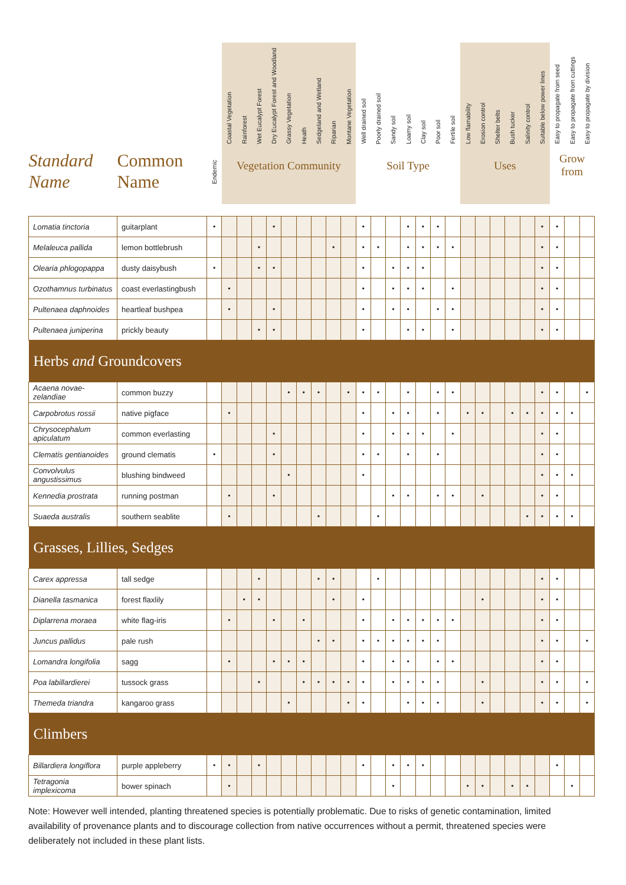| Standard Name | Common Name | Endemic | Coastal Vegetation | Rainforest | Wet Eucalypt Forest | Dry Eucalypt Forest and Woodland | Grassy Vegetation | Heath | Sedgeland and Wetland | Riparian | Montane Vegetation | Well drained soil | Poorly drained soil | Sandy soil | Loamy soil | Clay soil | Poor soil | Fertile soil | Low flamability | Erosion control | Shelter belts | Bush tucker | Salinity control | Suitable below power lines | Easy to propagate from seed | Easy to propagate from cuttings | Easy to propagate by division |
| --- | --- | --- | --- | --- | --- | --- | --- | --- | --- | --- | --- | --- | --- | --- | --- | --- | --- | --- | --- | --- | --- | --- | --- | --- | --- | --- | --- |
| | | | Vegetation Community | | | | | | | | | Soil Type | | | | | | | Uses | | | | | | Grow from | | |
| Lomatia tinctoria | guitarplant | • | | | | • | | | | | | • | | | • | • | • | | | | | | | • | • | | |
| Melaleuca pallida | lemon bottlebrush | | | | • | | | | | • | | • | • | | • | • | • | • | | | | | | • | • | | |
| Olearia phlogopappa | dusty daisybush | • | | | • | • | | | | | | • | | • | • | • | | | | | | | | • | • | | |
| Ozothamnus turbinatus | coast everlastingbush | | • | | | | | | | | | • | | • | • | • | | • | | | | | | • | • | | |
| Pultenaea daphnoides | heartleaf bushpea | | • | | | • | | | | | | • | | • | • | | • | • | | | | | | • | • | | |
| Pultenaea juniperina | prickly beauty | | | | • | • | | | | | | • | | | • | • | | • | | | | | | • | • | | |
| Herbs and Groundcovers | | | | | | | | | | | | | | | | | | | | | | | | | | | |
| Acaena novae-zelandiae | common buzzy | | | | | | • | • | • | | • | • | • | | • | | • | • | | | | | | • | • | | • |
| Carpobrotus rossii | native pigface | | • | | | | | | | | | • | | • | • | | • | | • | • | | • | • | • | • | • | |
| Chrysocephalum apiculatum | common everlasting | | | | | • | | | | | | • | | • | • | • | | • | | | | | | • | • | | |
| Clematis gentianoides | ground clematis | • | | | | • | | | | | | • | • | | • | | • | | | | | | | • | • | | |
| Convolvulus angustissimus | blushing bindweed | | | | | | • | | | | | • | | | | | | | | | | | | • | • | • | |
| Kennedia prostrata | running postman | | • | | | • | | | | | | | | • | • | | • | • | | • | | | | • | • | | |
| Suaeda australis | southern seablite | | • | | | | | | • | | | | • | | | | | | | | | | • | • | • | • | |
| Grasses, Lillies, Sedges | | | | | | | | | | | | | | | | | | | | | | | | | | | |
| Carex appressa | tall sedge | | | | • | | | | • | • | | | • | | | | | | | | | | | • | • | | |
| Dianella tasmanica | forest flaxlily | | | • | • | | | | | • | | • | | | | | | | | • | | | | • | • | | |
| Diplarrena moraea | white flag-iris | | • | | | • | | • | | | | • | | • | • | • | • | • | | | | | | • | • | | |
| Juncus pallidus | pale rush | | | | | | | | • | • | | • | • | • | • | • | • | | | | | | | • | • | | • |
| Lomandra longifolia | sagg | | • | | | • | • | • | | | | • | | • | • | | • | • | | | | | | • | • | | |
| Poa labillardierei | tussock grass | | | | • | | | • | • | • | • | • | | • | • | • | • | | | • | | | | • | • | | • |
| Themeda triandra | kangaroo grass | | | | | | • | | | | • | • | | | • | • | • | | | • | | | | • | • | | • |
| Climbers | | | | | | | | | | | | | | | | | | | | | | | | | | | |
| Billardiera longiflora | purple appleberry | • | • | | • | | | | | | | • | | • | • | • | | | | | | | | | • | | |
| Tetragonia implexicoma | bower spinach | | • | | | | | | | | | | | • | | | | | • | • | | • | • | | | • | |
Note: However well intended, planting threatened species is potentially problematic. Due to risks of genetic contamination, limited availability of provenance plants and to discourage collection from native occurrences without a permit, threatened species were deliberately not included in these plant lists.